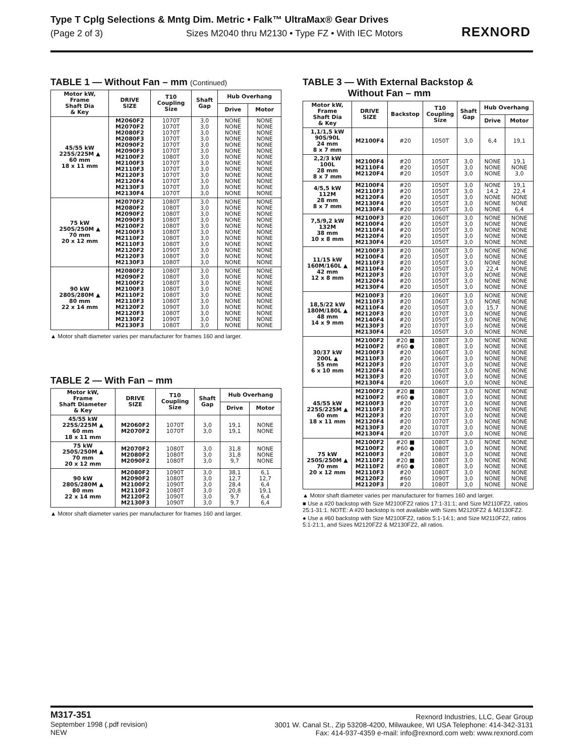Type T Cplg Selections & Mntg Dim. Metric • Falk™ UltraMax® Gear Drives
(Page 2 of 3) Sizes M2040 thru M2130 • Type FZ • With IEC Motors
REXNORD
TABLE 1 — Without Fan – mm (Continued)
| Motor kW, Frame Shaft Dia & Key | DRIVE SIZE | T10 Coupling Size | Shaft Gap | Hub Overhang | |
| --- | --- | --- | --- | --- | --- |
| | | | | Drive | Motor |
| 45/55 kW 225S/225M ▲ 60 mm 18 x 11 mm | M2060F2 M2070F2 M2080F2 M2080F3 M2090F2 M2090F3 M2100F2 M2100F3 M2110F3 M2120F3 M2120F4 M2130F3 M2130F4 | 1070T 1070T 1070T 1070T 1070T 1070T 1080T 1070T 1070T 1070T 1070T 1070T 1070T | 3,0 3,0 3,0 3,0 3,0 3,0 3,0 3,0 3,0 3,0 3,0 3,0 3,0 | NONE NONE NONE NONE NONE NONE NONE NONE NONE NONE NONE NONE NONE | NONE NONE NONE NONE NONE NONE NONE NONE NONE NONE NONE NONE NONE |
| 75 kW 250S/250M ▲ 70 mm 20 x 12 mm | M2070F2 M2080F2 M2090F2 M2090F3 M2100F2 M2100F3 M2110F2 M2110F3 M2120F2 M2120F3 M2130F3 | 1080T 1080T 1080T 1080T 1080T 1080T 1080T 1080T 1090T 1080T 1080T | 3,0 3,0 3,0 3,0 3,0 3,0 3,0 3,0 3,0 3,0 3,0 | NONE NONE NONE NONE NONE NONE NONE NONE NONE NONE NONE | NONE NONE NONE NONE NONE NONE NONE NONE NONE NONE NONE |
| 90 kW 280S/280M ▲ 80 mm 22 x 14 mm | M2080F2 M2090F2 M2100F2 M2100F3 M2110F2 M2110F3 M2120F2 M2120F3 M2130F2 M2130F3 | 1080T 1080T 1080T 1080T 1080T 1080T 1090T 1080T 1090T 1080T | 3,0 3,0 3,0 3,0 3,0 3,0 3,0 3,0 3,0 3,0 | NONE NONE NONE NONE NONE NONE NONE NONE NONE NONE | NONE NONE NONE NONE NONE NONE NONE NONE NONE NONE |
▲ Motor shaft diameter varies per manufacturer for frames 160 and larger.
TABLE 2 — With Fan – mm
| Motor kW, Frame Shaft Diameter & Key | DRIVE SIZE | T10 Coupling Size | Shaft Gap | Hub Overhang | |
| --- | --- | --- | --- | --- | --- |
| | | | | Drive | Motor |
| 45/55 kW 225S/225M ▲ 60 mm 18 x 11 mm | M2060F2 M2070F2 | 1070T 1070T | 3,0 3,0 | 19,1 19,1 | NONE NONE |
| 75 kW 250S/250M ▲ 70 mm 20 x 12 mm | M2070F2 M2080F2 M2090F2 | 1080T 1080T 1080T | 3,0 3,0 3,0 | 31,8 31,8 9,7 | NONE NONE NONE |
| 90 kW 280S/280M ▲ 80 mm 22 x 14 mm | M2080F2 M2090F2 M2100F2 M2110F2 M2120F2 M2130F3 | 1090T 1080T 1090T 1080T 1090T 1090T | 3,0 3,0 3,0 3,0 3,0 3,0 | 38,1 12,7 28,4 20,8 9,7 9,7 | 6,1 12,7 6,4 19,1 6,4 6,4 |
▲ Motor shaft diameter varies per manufacturer for frames 160 and larger.
TABLE 3 — With External Backstop &
Without Fan – mm
| Motor kW, Frame Shaft Dia & Key | DRIVE SIZE | Backstop | T10 Coupling Size | Shaft Gap | Hub Overhang | |
| --- | --- | --- | --- | --- | --- | --- |
| | | | | | Drive | Motor |
| 1,1/1,5 kW 90S/90L 24 mm 8 x 7 mm | M2100F4 | #20 | 1050T | 3,0 | 6,4 | 19,1 |
| 2,2/3 kW 100L 28 mm 8 x 7 mm | M2100F4 M2110F4 M2120F4 | #20 #20 #20 | 1050T 1050T 1050T | 3,0 3,0 3,0 | NONE NONE NONE | 19,1 NONE 3,0 |
| 4/5,5 kW 112M 28 mm 8 x 7 mm | M2100F4 M2110F3 M2120F4 M2130F4 M2130F4 | #20 #20 #20 #20 #20 | 1050T 1050T 1050T 1050T 1050T | 3,0 3,0 3,0 3,0 3,0 | NONE 14,2 NONE NONE NONE | 19,1 22,4 NONE NONE 6,4 |
| 7,5/9,2 kW 132M 38 mm 10 x 8 mm | M2100F3 M2100F4 M2110F4 M2120F4 M2130F4 | #20 #20 #20 #20 #20 | 1060T 1050T 1050T 1050T 1050T | 3,0 3,0 3,0 3,0 3,0 | NONE NONE NONE NONE NONE | NONE NONE NONE NONE NONE |
| 11/15 kW 160M/160L ▲ 42 mm 12 x 8 mm | M2100F3 M2100F4 M2110F3 M2110F4 M2120F3 M2120F4 M2130F4 | #20 #20 #20 #20 #20 #20 #20 | 1060T 1050T 1050T 1050T 1070T 1050T 1050T | 3,0 3,0 3,0 3,0 3,0 3,0 3,0 | NONE NONE NONE 22,4 NONE NONE NONE | NONE NONE NONE NONE NONE NONE NONE |
| 18,5/22 kW 180M/180L ▲ 48 mm 14 x 9 mm | M2100F3 M2110F3 M2110F4 M2120F3 M2140F4 M2130F3 M2130F4 | #20 #20 #20 #20 #20 #20 #20 | 1060T 1060T 1050T 1070T 1050T 1070T 1050T | 3,0 3,0 3,0 3,0 3,0 3,0 3,0 | NONE NONE 15,7 NONE NONE NONE NONE | NONE NONE NONE NONE NONE NONE NONE |
| 30/37 kW 200L ▲ 55 mm 6 x 10 mm | M2100F2 M2100F2 M2100F3 M2110F3 M2120F3 M2120F4 M2130F3 M2130F4 | #20 ■ #60 ● #20 #20 #20 #20 #20 #20 | 1080T 1080T 1060T 1060T 1070T 1060T 1070T 1060T | 3,0 3,0 3,0 3,0 3,0 3,0 3,0 3,0 | NONE NONE NONE NONE NONE NONE NONE NONE | NONE NONE NONE NONE NONE NONE NONE NONE |
| 45/55 kW 225S/225M ▲ 60 mm 18 x 11 mm | M2100F2 M2100F2 M2100F3 M2110F3 M2120F3 M2120F4 M2130F3 M2130F4 | #20 ■ #60 ● #20 #20 #20 #20 #20 #20 | 1080T 1080T 1070T 1070T 1070T 1070T 1070T 1070T | 3,0 3,0 3,0 3,0 3,0 3,0 3,0 3,0 | NONE NONE NONE NONE NONE NONE NONE NONE | NONE NONE NONE NONE NONE NONE NONE NONE |
| 75 kW 250S/250M ▲ 70 mm 20 x 12 mm | M2100F2 M2100F2 M2100F3 M2110F2 M2110F2 M2110F3 M2120F2 M2120F3 | #20 ■ #60 ● #20 #20 ■ #60 ● #20 #60 #20 | 1080T 1080T 1080T 1080T 1080T 1080T 1090T 1080T | 3,0 3,0 3,0 3,0 3,0 3,0 3,0 3,0 | NONE NONE NONE NONE NONE NONE NONE NONE | NONE NONE NONE NONE NONE NONE NONE NONE |
▲ Motor shaft diameter varies per manufacturer for frames 160 and larger.
■ Use a #20 backstop with Size M2100FZ2 ratios 17:1-31:1; and Size M2110FZ2, ratios 25:1-31:1. NOTE: A #20 backstop is not available with Sizes M2120FZ2 & M2130FZ2.
● Use a #60 backstop with Size M2100FZ2, ratios 5:1-14:1; and Size M2110FZ2, ratios 5:1-21:1, and Sizes M2120FZ2 & M2130FZ2, all ratios.
M317-351
September 1998 (.pdf revision)
NEW
Rexnord Industries, LLC, Gear Group
3001 W. Canal St., Zip 53208-4200, Milwaukee, WI USA Telephone: 414-342-3131
Fax: 414-937-4359 e-mail: info@rexnord.com web: www.rexnord.com